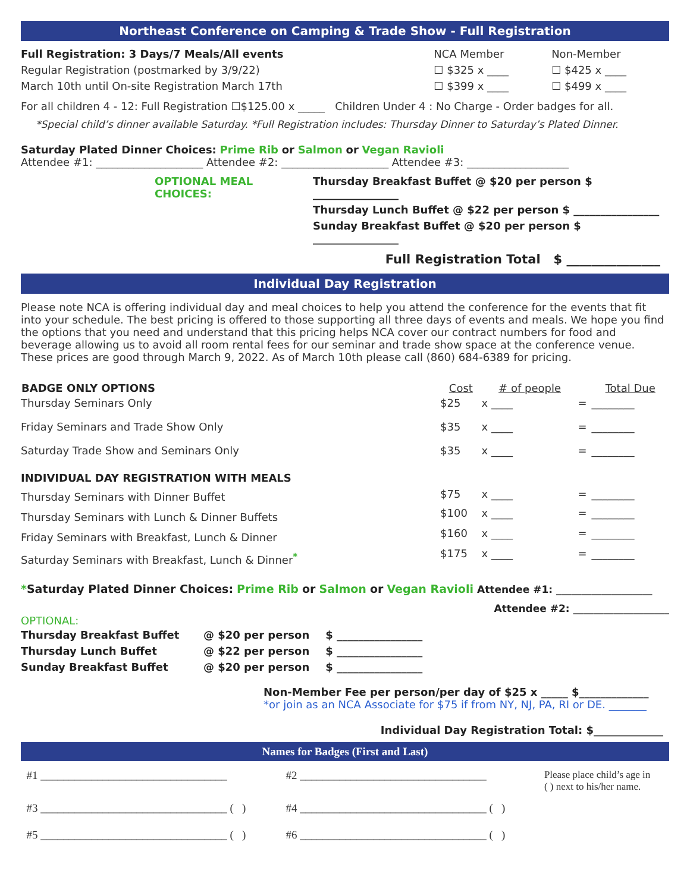Northeast Conference on Camping & Trade Show - Full Registration
| Full Registration: 3 Days/7 Meals/All events | NCA Member | Non-Member |
| Regular Registration (postmarked by 3/9/22) | ☐ $325 x ____ | ☐ $425 x ____ |
| March 10th until On-site Registration March 17th | ☐ $399 x ____ | ☐ $499 x ____ |
For all children 4 - 12: Full Registration ☐$125.00 x _____ Children Under 4 : No Charge - Order badges for all.
*Special child’s dinner available Saturday. *Full Registration includes: Thursday Dinner to Saturday’s Plated Dinner.
Saturday Plated Dinner Choices: Prime Rib or Salmon or Vegan Ravioli
Attendee #1: ____________________ Attendee #2: ____________________ Attendee #3: ___________________
| OPTIONAL MEAL CHOICES: | Thursday Breakfast Buffet @ $20 per person $ ________________ |
| | Thursday Lunch Buffet @ $22 per person $ ________________ |
| | Sunday Breakfast Buffet @ $20 per person $ ________________ |
Full Registration Total $ _______________
Individual Day Registration
Please note NCA is offering individual day and meal choices to help you attend the conference for the events that fit into your schedule. The best pricing is offered to those supporting all three days of events and meals. We hope you find the options that you need and understand that this pricing helps NCA cover our contract numbers for food and beverage allowing us to avoid all room rental fees for our seminar and trade show space at the conference venue. These prices are good through March 9, 2022. As of March 10th please call (860) 684-6389 for pricing.
| BADGE ONLY OPTIONS | Cost | # of people | | Total Due |
| --- | --- | --- | --- | --- |
| Thursday Seminars Only | $25 | x ____ | = | ________ |
| Friday Seminars and Trade Show Only | $35 | x ____ | = | ________ |
| Saturday Trade Show and Seminars Only | $35 | x ____ | = | ________ |
| INDIVIDUAL DAY REGISTRATION WITH MEALS | | | | |
| Thursday Seminars with Dinner Buffet | $75 | x ____ | = | ________ |
| Thursday Seminars with Lunch & Dinner Buffets | $100 | x ____ | = | ________ |
| Friday Seminars with Breakfast, Lunch & Dinner | $160 | x ____ | = | ________ |
| Saturday Seminars with Breakfast, Lunch & Dinner<sup>*</sup> | $175 | x ____ | = | ________ |
*Saturday Plated Dinner Choices: Prime Rib or Salmon or Vegan Ravioli Attendee #1: ___________________
Attendee #2: ___________________
OPTIONAL:
| Thursday Breakfast Buffet | @ $20 per person | $ ________________ |
| Thursday Lunch Buffet | @ $22 per person | $ ________________ |
| Sunday Breakfast Buffet | @ $20 per person | $ ________________ |
Non-Member Fee per person/per day of $25 x _____ $_____________
*or join as an NCA Associate for $75 if from NY, NJ, PA, RI or DE. _______
Individual Day Registration Total: $_____________
Names for Badges (First and Last)
| #1 _________________________________ | #2 _________________________________ | Please place child’s age in ( ) next to his/her name. |
| #3 _________________________________ ( ) | #4 _________________________________ ( ) | |
| #5 _________________________________ ( ) | #6 _________________________________ ( ) | |